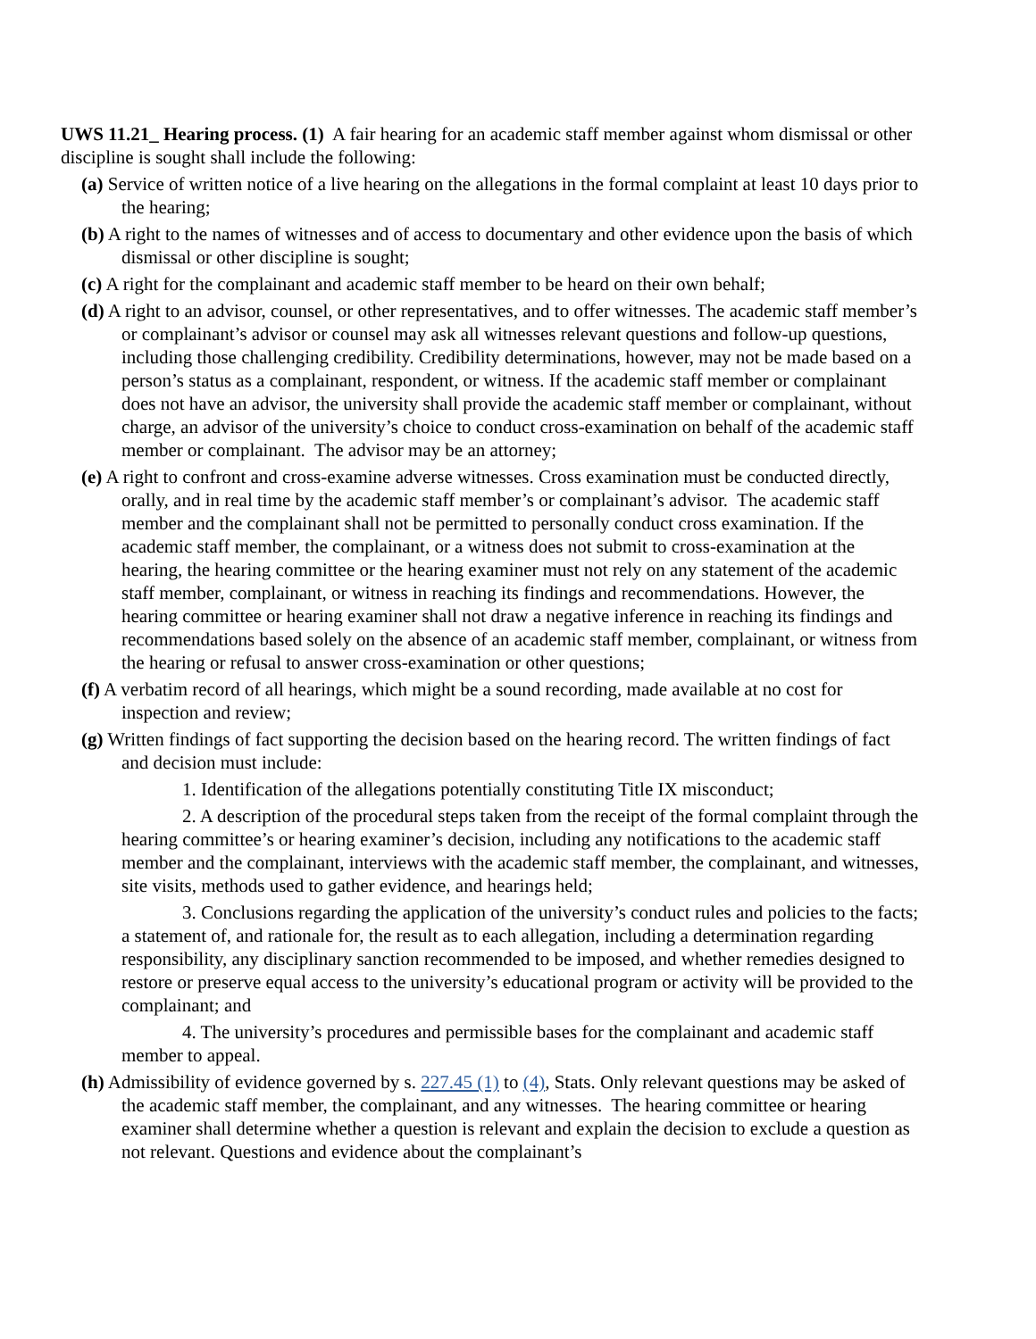UWS 11.21_ Hearing process. (1) A fair hearing for an academic staff member against whom dismissal or other discipline is sought shall include the following:
(a) Service of written notice of a live hearing on the allegations in the formal complaint at least 10 days prior to the hearing;
(b) A right to the names of witnesses and of access to documentary and other evidence upon the basis of which dismissal or other discipline is sought;
(c) A right for the complainant and academic staff member to be heard on their own behalf;
(d) A right to an advisor, counsel, or other representatives, and to offer witnesses. The academic staff member’s or complainant’s advisor or counsel may ask all witnesses relevant questions and follow-up questions, including those challenging credibility. Credibility determinations, however, may not be made based on a person’s status as a complainant, respondent, or witness. If the academic staff member or complainant does not have an advisor, the university shall provide the academic staff member or complainant, without charge, an advisor of the university’s choice to conduct cross-examination on behalf of the academic staff member or complainant. The advisor may be an attorney;
(e) A right to confront and cross-examine adverse witnesses. Cross examination must be conducted directly, orally, and in real time by the academic staff member’s or complainant’s advisor. The academic staff member and the complainant shall not be permitted to personally conduct cross examination. If the academic staff member, the complainant, or a witness does not submit to cross-examination at the hearing, the hearing committee or the hearing examiner must not rely on any statement of the academic staff member, complainant, or witness in reaching its findings and recommendations. However, the hearing committee or hearing examiner shall not draw a negative inference in reaching its findings and recommendations based solely on the absence of an academic staff member, complainant, or witness from the hearing or refusal to answer cross-examination or other questions;
(f) A verbatim record of all hearings, which might be a sound recording, made available at no cost for inspection and review;
(g) Written findings of fact supporting the decision based on the hearing record. The written findings of fact and decision must include:
1. Identification of the allegations potentially constituting Title IX misconduct;
2. A description of the procedural steps taken from the receipt of the formal complaint through the hearing committee’s or hearing examiner’s decision, including any notifications to the academic staff member and the complainant, interviews with the academic staff member, the complainant, and witnesses, site visits, methods used to gather evidence, and hearings held;
3. Conclusions regarding the application of the university’s conduct rules and policies to the facts; a statement of, and rationale for, the result as to each allegation, including a determination regarding responsibility, any disciplinary sanction recommended to be imposed, and whether remedies designed to restore or preserve equal access to the university’s educational program or activity will be provided to the complainant; and
4. The university’s procedures and permissible bases for the complainant and academic staff member to appeal.
(h) Admissibility of evidence governed by s. 227.45 (1) to (4), Stats. Only relevant questions may be asked of the academic staff member, the complainant, and any witnesses. The hearing committee or hearing examiner shall determine whether a question is relevant and explain the decision to exclude a question as not relevant. Questions and evidence about the complainant’s